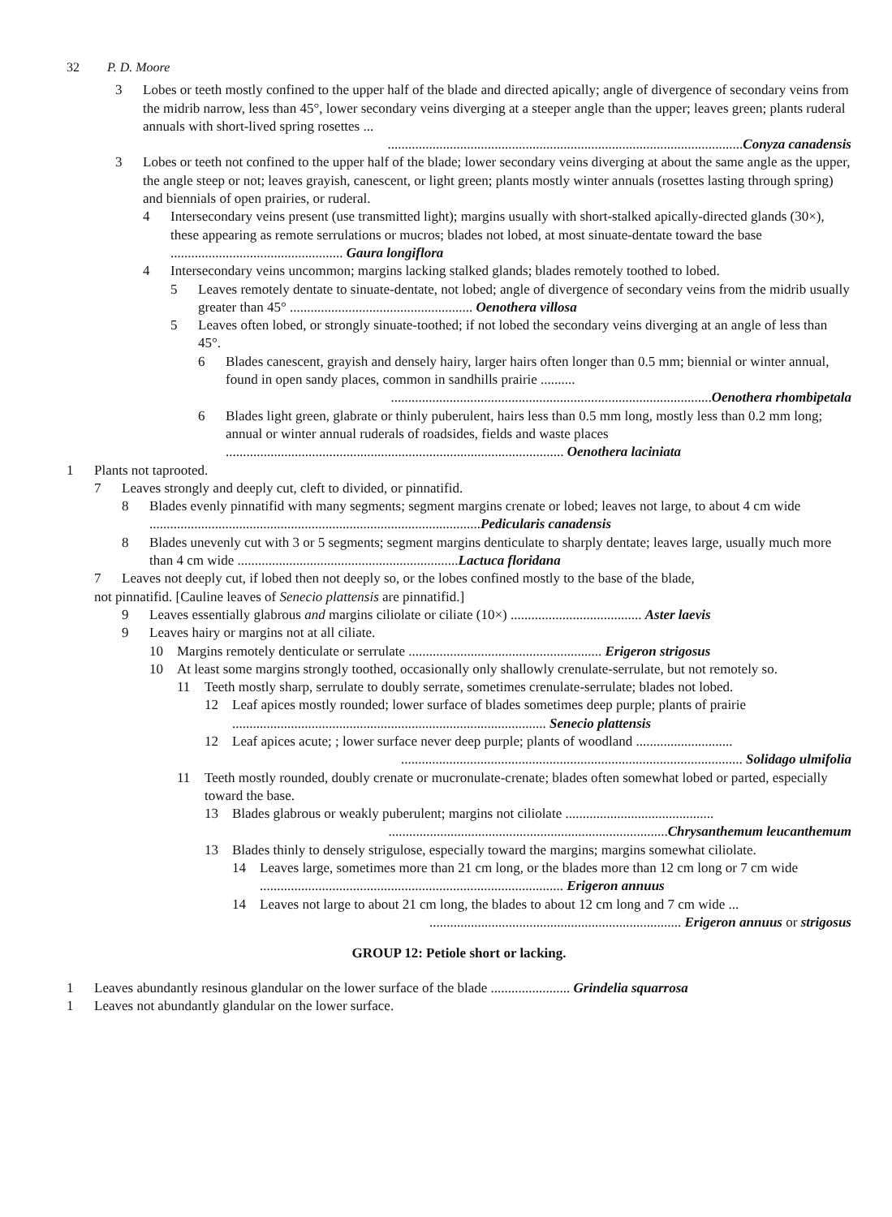32 P. D. Moore
3
Lobes or teeth mostly confined to the upper half of the blade and directed apically; angle of divergence of secondary veins from the midrib narrow, less than 45°, lower secondary veins diverging at a steeper angle than the upper; leaves green; plants ruderal annuals with short-lived spring rosettes ...
.......................................................................................................Conyza canadensis
3
Lobes or teeth not confined to the upper half of the blade; lower secondary veins diverging at about the same angle as the upper, the angle steep or not; leaves grayish, canescent, or light green; plants mostly winter annuals (rosettes lasting through spring) and biennials of open prairies, or ruderal.
4
Intersecondary veins present (use transmitted light); margins usually with short-stalked apically-directed glands (30×), these appearing as remote serrulations or mucros; blades not lobed, at most sinuate-dentate toward the base .................................................. Gaura longiflora
4
Intersecondary veins uncommon; margins lacking stalked glands; blades remotely toothed to lobed.
5
Leaves remotely dentate to sinuate-dentate, not lobed; angle of divergence of secondary veins from the midrib usually greater than 45° ..................................................... Oenothera villosa
5
Leaves often lobed, or strongly sinuate-toothed; if not lobed the secondary veins diverging at an angle of less than 45°.
6
Blades canescent, grayish and densely hairy, larger hairs often longer than 0.5 mm; biennial or winter annual, found in open sandy places, common in sandhills prairie ..........
.............................................................................................Oenothera rhombipetala
6
Blades light green, glabrate or thinly puberulent, hairs less than 0.5 mm long, mostly less than 0.2 mm long; annual or winter annual ruderals of roadsides, fields and waste places .................................................................................................. Oenothera laciniata
1
Plants not taprooted.
7
Leaves strongly and deeply cut, cleft to divided, or pinnatifid.
8
Blades evenly pinnatifid with many segments; segment margins crenate or lobed; leaves not large, to about 4 cm wide ................................................................................................Pedicularis canadensis
8
Blades unevenly cut with 3 or 5 segments; segment margins denticulate to sharply dentate; leaves large, usually much more than 4 cm wide ................................................................Lactuca floridana
7
Leaves not deeply cut, if lobed then not deeply so, or the lobes confined mostly to the base of the blade,
not pinnatifid. [Cauline leaves of Senecio plattensis are pinnatifid.]
9
Leaves essentially glabrous and margins ciliolate or ciliate (10×) ...................................... Aster laevis
9
Leaves hairy or margins not at all ciliate.
10
Margins remotely denticulate or serrulate ........................................................ Erigeron strigosus
10
At least some margins strongly toothed, occasionally only shallowly crenulate-serrulate, but not remotely so.
11
Teeth mostly sharp, serrulate to doubly serrate, sometimes crenulate-serrulate; blades not lobed.
12
Leaf apices mostly rounded; lower surface of blades sometimes deep purple; plants of prairie ........................................................................................... Senecio plattensis
12
Leaf apices acute; ; lower surface never deep purple; plants of woodland ............................
................................................................................................... Solidago ulmifolia
11
Teeth mostly rounded, doubly crenate or mucronulate-crenate; blades often somewhat lobed or parted, especially toward the base.
13
Blades glabrous or weakly puberulent; margins not ciliolate ...........................................
.................................................................................Chrysanthemum leucanthemum
13
Blades thinly to densely strigulose, especially toward the margins; margins somewhat ciliolate.
14
Leaves large, sometimes more than 21 cm long, or the blades more than 12 cm long or 7 cm wide ........................................................................................ Erigeron annuus
14
Leaves not large to about 21 cm long, the blades to about 12 cm long and 7 cm wide ...
......................................................................... Erigeron annuus or strigosus
GROUP 12: Petiole short or lacking.
1
Leaves abundantly resinous glandular on the lower surface of the blade ....................... Grindelia squarrosa
1
Leaves not abundantly glandular on the lower surface.